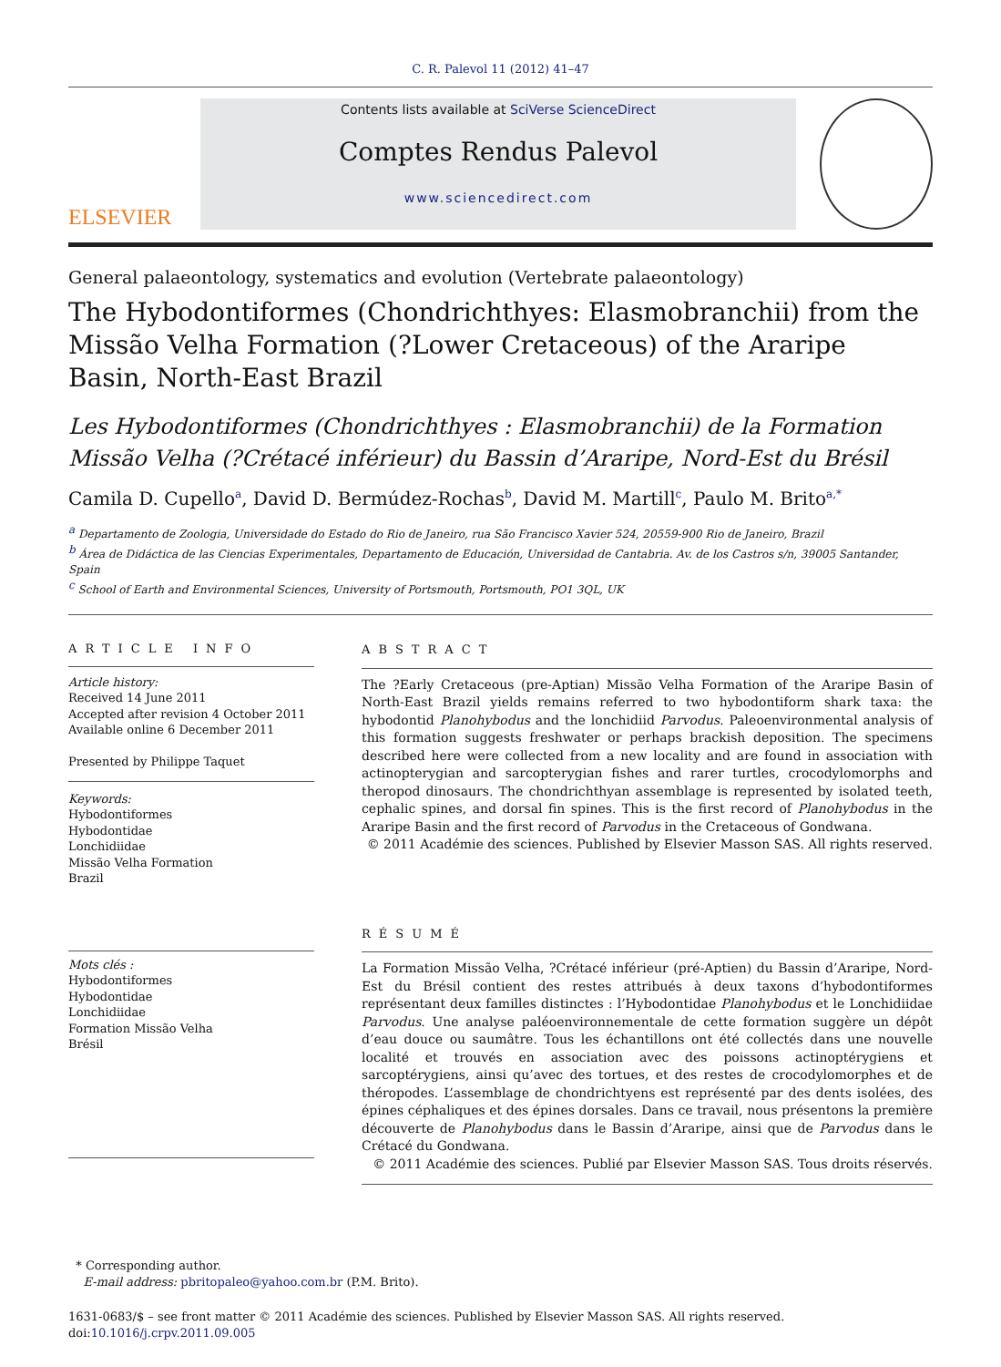C. R. Palevol 11 (2012) 41–47
ELSEVIER
Contents lists available at SciVerse ScienceDirect
Comptes Rendus Palevol
www.sciencedirect.com
General palaeontology, systematics and evolution (Vertebrate palaeontology)
The Hybodontiformes (Chondrichthyes: Elasmobranchii) from the Missão Velha Formation (?Lower Cretaceous) of the Araripe Basin, North-East Brazil
Les Hybodontiformes (Chondrichthyes : Elasmobranchii) de la Formation Missão Velha (?Crétacé inférieur) du Bassin d’Araripe, Nord-Est du Brésil
Camila D. Cupello<sup>a</sup>, David D. Bermúdez-Rochas<sup>b</sup>, David M. Martill<sup>c</sup>, Paulo M. Brito<sup>a,*</sup>
<sup>a</sup> Departamento de Zoologia, Universidade do Estado do Rio de Janeiro, rua São Francisco Xavier 524, 20559-900 Rio de Janeiro, Brazil
<sup>b</sup> Área de Didáctica de las Ciencias Experimentales, Departamento de Educación, Universidad de Cantabria. Av. de los Castros s/n, 39005 Santander, Spain
<sup>c</sup> School of Earth and Environmental Sciences, University of Portsmouth, Portsmouth, PO1 3QL, UK
ARTICLE INFO
Article history:
Received 14 June 2011
Accepted after revision 4 October 2011
Available online 6 December 2011
Presented by Philippe Taquet
Keywords:
Hybodontiformes
Hybodontidae
Lonchidiidae
Missão Velha Formation
Brazil
Mots clés :
Hybodontiformes
Hybodontidae
Lonchidiidae
Formation Missão Velha
Brésil
ABSTRACT
The ?Early Cretaceous (pre-Aptian) Missão Velha Formation of the Araripe Basin of North-East Brazil yields remains referred to two hybodontiform shark taxa: the hybodontid Planohybodus and the lonchidiid Parvodus. Paleoenvironmental analysis of this formation suggests freshwater or perhaps brackish deposition. The specimens described here were collected from a new locality and are found in association with actinopterygian and sarcopterygian fishes and rarer turtles, crocodylomorphs and theropod dinosaurs. The chondrichthyan assemblage is represented by isolated teeth, cephalic spines, and dorsal fin spines. This is the first record of Planohybodus in the Araripe Basin and the first record of Parvodus in the Cretaceous of Gondwana.
© 2011 Académie des sciences. Published by Elsevier Masson SAS. All rights reserved.
RÉSUMÉ
La Formation Missão Velha, ?Crétacé inférieur (pré-Aptien) du Bassin d’Araripe, Nord-Est du Brésil contient des restes attribués à deux taxons d’hybodontiformes représentant deux familles distinctes : l’Hybodontidae Planohybodus et le Lonchidiidae Parvodus. Une analyse paléoenvironnementale de cette formation suggère un dépôt d’eau douce ou saumâtre. Tous les échantillons ont été collectés dans une nouvelle localité et trouvés en association avec des poissons actinoptérygiens et sarcoptérygiens, ainsi qu’avec des tortues, et des restes de crocodylomorphes et de théropodes. L’assemblage de chondrichtyens est représenté par des dents isolées, des épines céphaliques et des épines dorsales. Dans ce travail, nous présentons la première découverte de Planohybodus dans le Bassin d’Araripe, ainsi que de Parvodus dans le Crétacé du Gondwana.
© 2011 Académie des sciences. Publié par Elsevier Masson SAS. Tous droits réservés.
* Corresponding author.
E-mail address: pbritopaleo@yahoo.com.br (P.M. Brito).
1631-0683/$ – see front matter © 2011 Académie des sciences. Published by Elsevier Masson SAS. All rights reserved.
doi:10.1016/j.crpv.2011.09.005